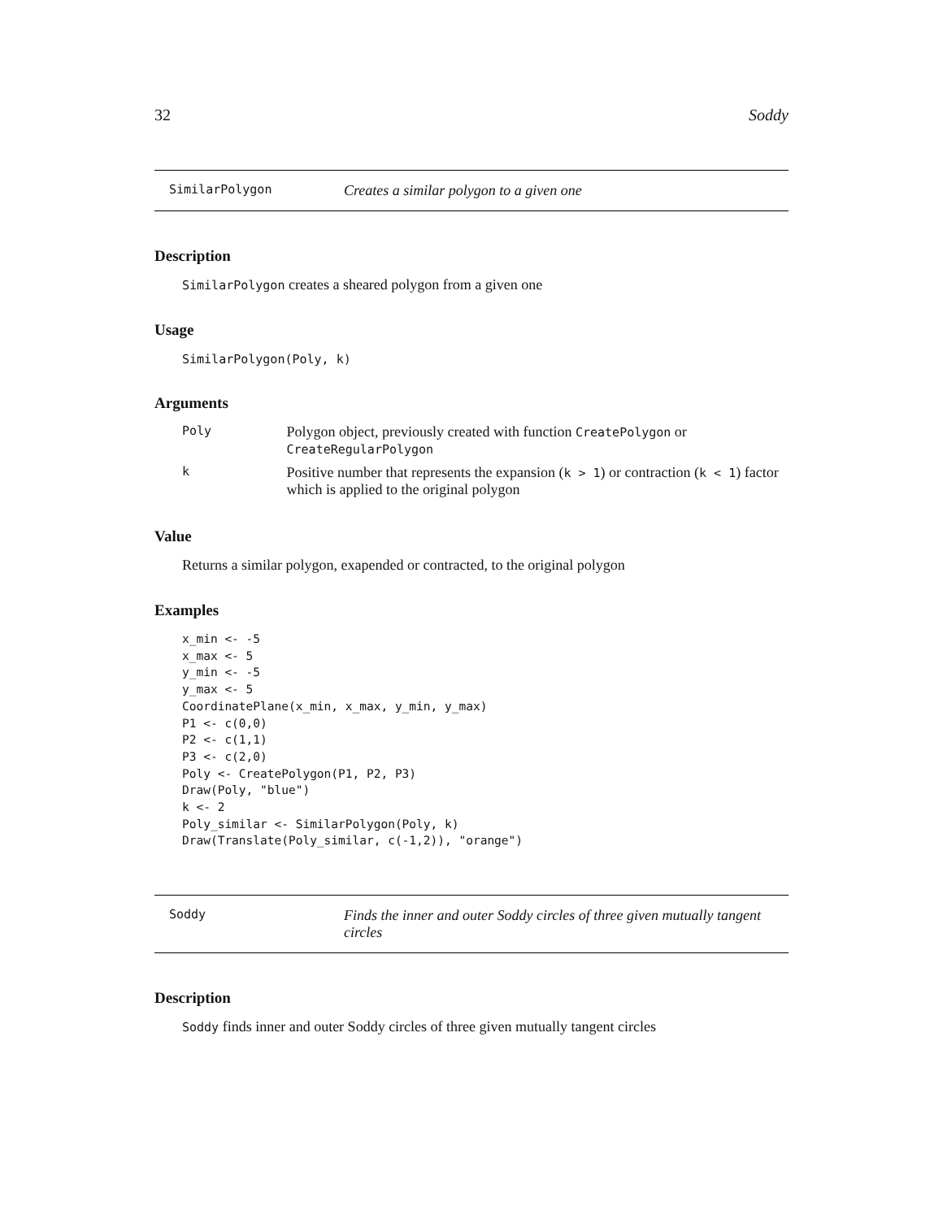32 Soddy
SimilarPolygon Creates a similar polygon to a given one
Description
SimilarPolygon creates a sheared polygon from a given one
Usage
SimilarPolygon(Poly, k)
Arguments
| Poly | Polygon object, previously created with function CreatePolygon or CreateRegularPolygon |
| k | Positive number that represents the expansion ( k > 1 ) or contraction ( k < 1 ) factor which is applied to the original polygon |
Value
Returns a similar polygon, exapended or contracted, to the original polygon
Examples
x_min <- -5
x_max <- 5
y_min <- -5
y_max <- 5
CoordinatePlane(x_min, x_max, y_min, y_max)
P1 <- c(0,0)
P2 <- c(1,1)
P3 <- c(2,0)
Poly <- CreatePolygon(P1, P2, P3)
Draw(Poly, "blue")
k <- 2
Poly_similar <- SimilarPolygon(Poly, k)
Draw(Translate(Poly_similar, c(-1,2)), "orange")
Soddy Finds the inner and outer Soddy circles of three given mutually tangent circles
Description
Soddy finds inner and outer Soddy circles of three given mutually tangent circles